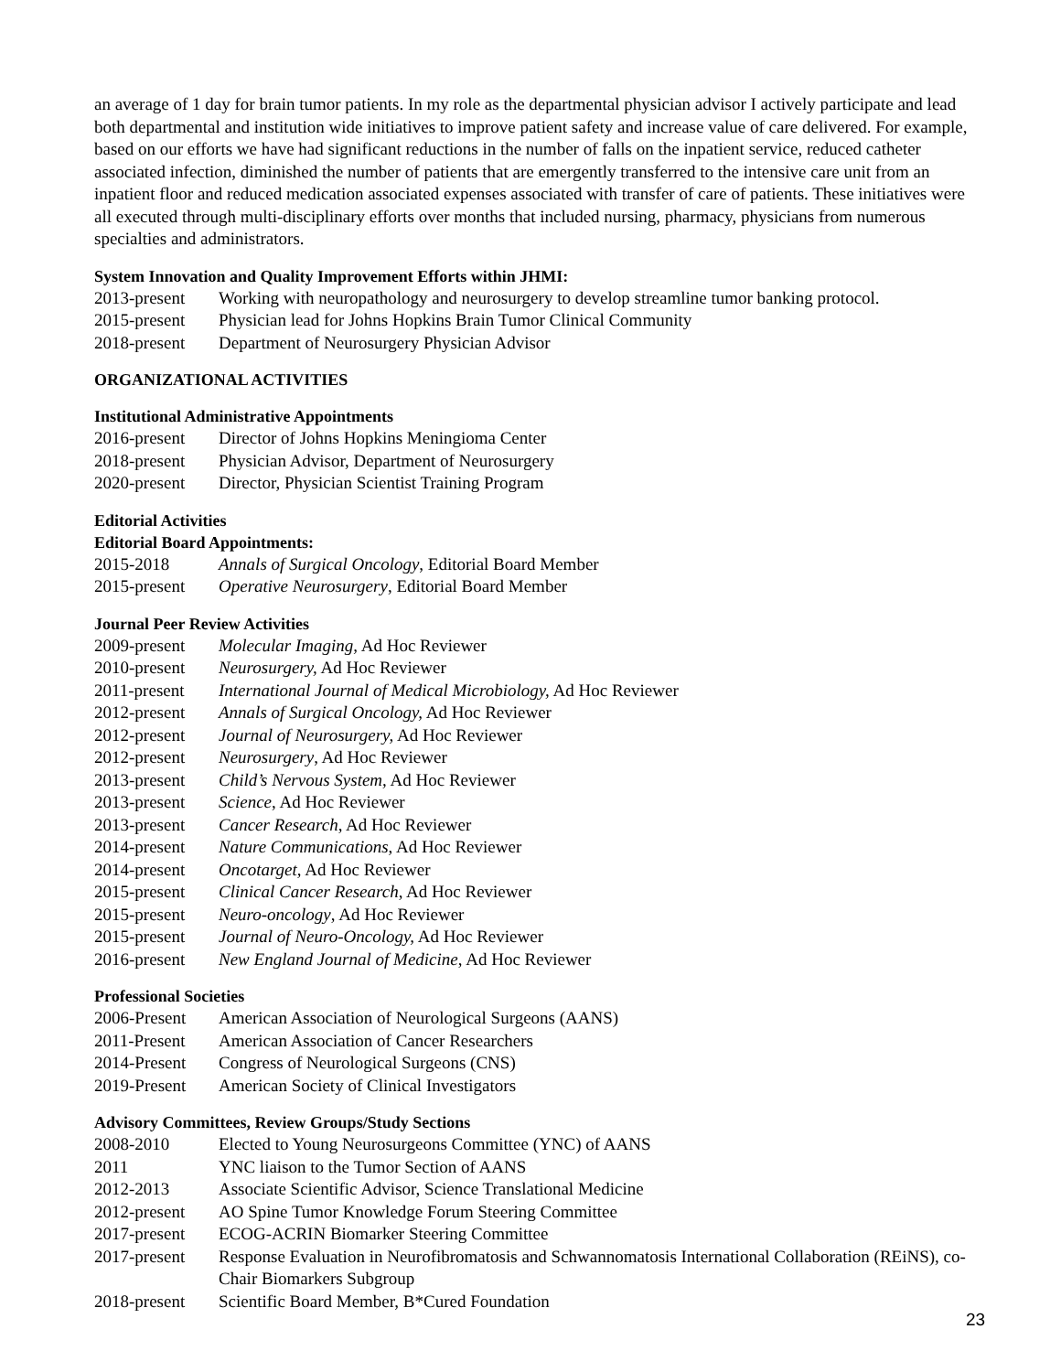an average of 1 day for brain tumor patients. In my role as the departmental physician advisor I actively participate and lead both departmental and institution wide initiatives to improve patient safety and increase value of care delivered. For example, based on our efforts we have had significant reductions in the number of falls on the inpatient service, reduced catheter associated infection, diminished the number of patients that are emergently transferred to the intensive care unit from an inpatient floor and reduced medication associated expenses associated with transfer of care of patients. These initiatives were all executed through multi-disciplinary efforts over months that included nursing, pharmacy, physicians from numerous specialties and administrators.
System Innovation and Quality Improvement Efforts within JHMI:
2013-present Working with neuropathology and neurosurgery to develop streamline tumor banking protocol.
2015-present Physician lead for Johns Hopkins Brain Tumor Clinical Community
2018-present Department of Neurosurgery Physician Advisor
ORGANIZATIONAL ACTIVITIES
Institutional Administrative Appointments
2016-present Director of Johns Hopkins Meningioma Center
2018-present Physician Advisor, Department of Neurosurgery
2020-present Director, Physician Scientist Training Program
Editorial Activities
Editorial Board Appointments:
2015-2018 Annals of Surgical Oncology, Editorial Board Member
2015-present Operative Neurosurgery, Editorial Board Member
Journal Peer Review Activities
2009-present Molecular Imaging, Ad Hoc Reviewer
2010-present Neurosurgery, Ad Hoc Reviewer
2011-present International Journal of Medical Microbiology, Ad Hoc Reviewer
2012-present Annals of Surgical Oncology, Ad Hoc Reviewer
2012-present Journal of Neurosurgery, Ad Hoc Reviewer
2012-present Neurosurgery, Ad Hoc Reviewer
2013-present Child’s Nervous System, Ad Hoc Reviewer
2013-present Science, Ad Hoc Reviewer
2013-present Cancer Research, Ad Hoc Reviewer
2014-present Nature Communications, Ad Hoc Reviewer
2014-present Oncotarget, Ad Hoc Reviewer
2015-present Clinical Cancer Research, Ad Hoc Reviewer
2015-present Neuro-oncology, Ad Hoc Reviewer
2015-present Journal of Neuro-Oncology, Ad Hoc Reviewer
2016-present New England Journal of Medicine, Ad Hoc Reviewer
Professional Societies
2006-Present American Association of Neurological Surgeons (AANS)
2011-Present American Association of Cancer Researchers
2014-Present Congress of Neurological Surgeons (CNS)
2019-Present American Society of Clinical Investigators
Advisory Committees, Review Groups/Study Sections
2008-2010 Elected to Young Neurosurgeons Committee (YNC) of AANS
2011 YNC liaison to the Tumor Section of AANS
2012-2013 Associate Scientific Advisor, Science Translational Medicine
2012-present AO Spine Tumor Knowledge Forum Steering Committee
2017-present ECOG-ACRIN Biomarker Steering Committee
2017-present Response Evaluation in Neurofibromatosis and Schwannomatosis International Collaboration (REiNS), co-Chair Biomarkers Subgroup
2018-present Scientific Board Member, B*Cured Foundation
23